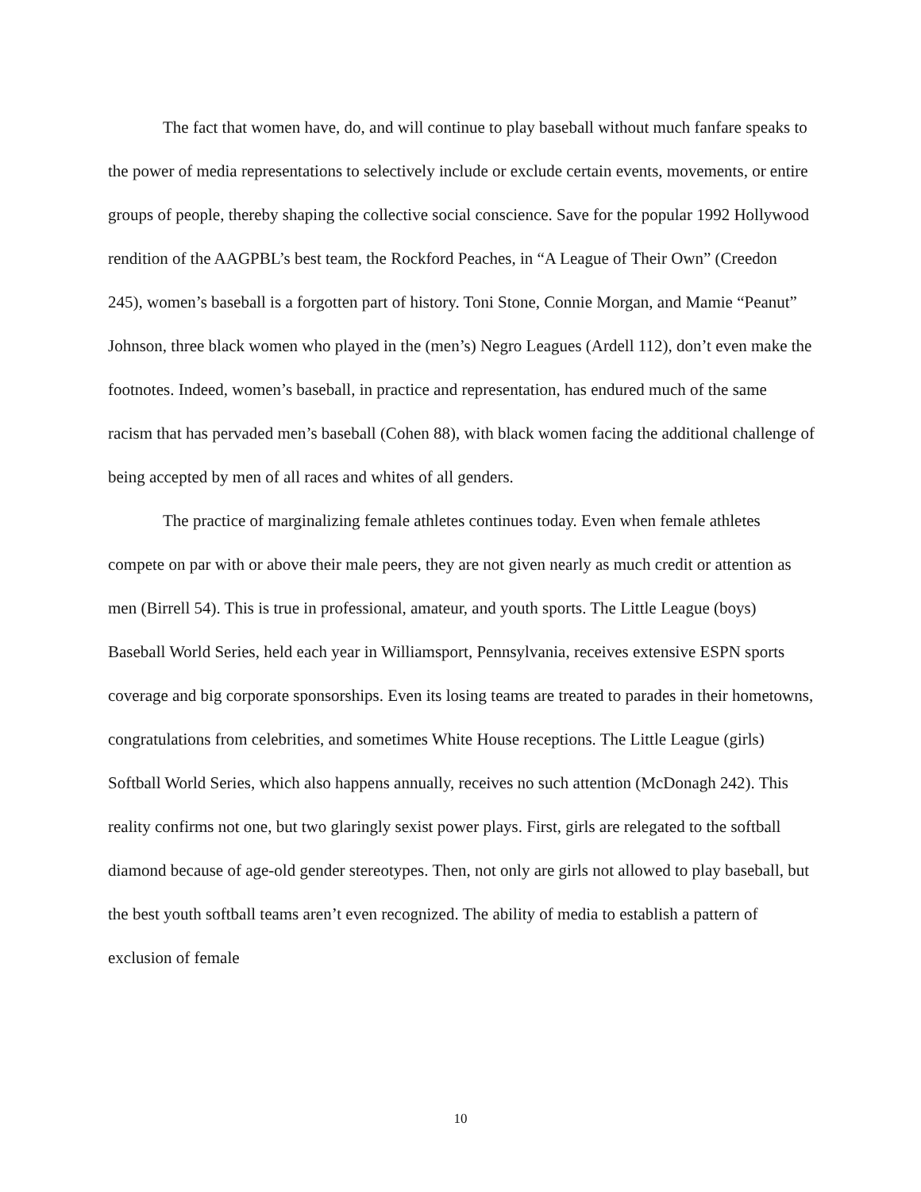The fact that women have, do, and will continue to play baseball without much fanfare speaks to the power of media representations to selectively include or exclude certain events, movements, or entire groups of people, thereby shaping the collective social conscience. Save for the popular 1992 Hollywood rendition of the AAGPBL’s best team, the Rockford Peaches, in “A League of Their Own” (Creedon 245), women’s baseball is a forgotten part of history. Toni Stone, Connie Morgan, and Mamie “Peanut” Johnson, three black women who played in the (men’s) Negro Leagues (Ardell 112), don’t even make the footnotes. Indeed, women’s baseball, in practice and representation, has endured much of the same racism that has pervaded men’s baseball (Cohen 88), with black women facing the additional challenge of being accepted by men of all races and whites of all genders.
The practice of marginalizing female athletes continues today. Even when female athletes compete on par with or above their male peers, they are not given nearly as much credit or attention as men (Birrell 54). This is true in professional, amateur, and youth sports. The Little League (boys) Baseball World Series, held each year in Williamsport, Pennsylvania, receives extensive ESPN sports coverage and big corporate sponsorships. Even its losing teams are treated to parades in their hometowns, congratulations from celebrities, and sometimes White House receptions. The Little League (girls) Softball World Series, which also happens annually, receives no such attention (McDonagh 242). This reality confirms not one, but two glaringly sexist power plays. First, girls are relegated to the softball diamond because of age-old gender stereotypes. Then, not only are girls not allowed to play baseball, but the best youth softball teams aren’t even recognized. The ability of media to establish a pattern of exclusion of female
10